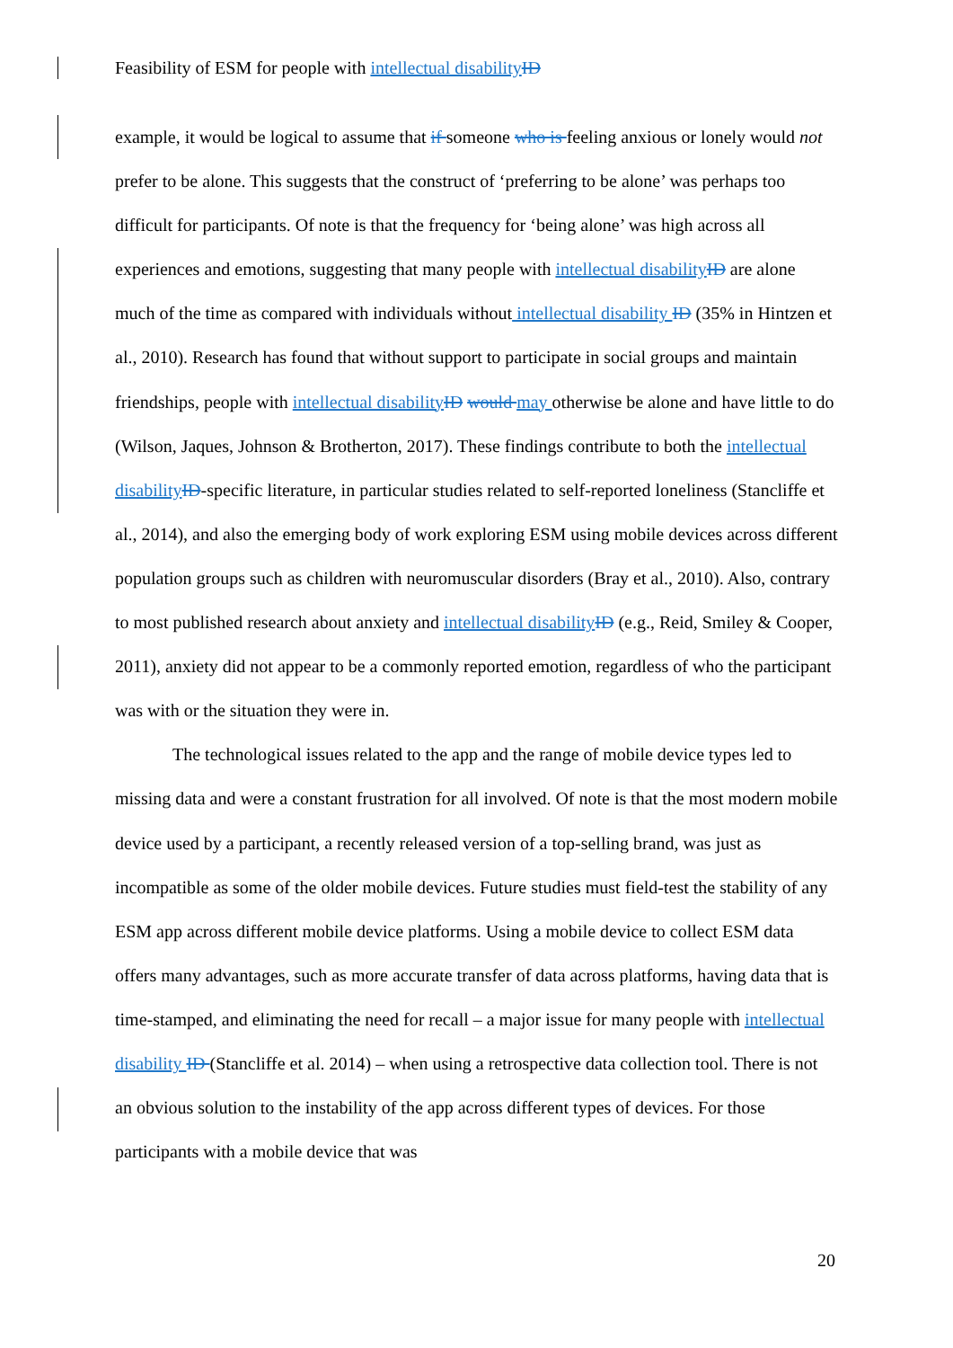Feasibility of ESM for people with intellectual disability ID
example, it would be logical to assume that if someone who is feeling anxious or lonely would not prefer to be alone. This suggests that the construct of ‘preferring to be alone’ was perhaps too difficult for participants. Of note is that the frequency for ‘being alone’ was high across all experiences and emotions, suggesting that many people with intellectual disability ID are alone much of the time as compared with individuals without intellectual disability ID (35% in Hintzen et al., 2010). Research has found that without support to participate in social groups and maintain friendships, people with intellectual disability ID would may otherwise be alone and have little to do (Wilson, Jaques, Johnson & Brotherton, 2017). These findings contribute to both the intellectual disability ID-specific literature, in particular studies related to self-reported loneliness (Stancliffe et al., 2014), and also the emerging body of work exploring ESM using mobile devices across different population groups such as children with neuromuscular disorders (Bray et al., 2010). Also, contrary to most published research about anxiety and intellectual disability ID (e.g., Reid, Smiley & Cooper, 2011), anxiety did not appear to be a commonly reported emotion, regardless of who the participant was with or the situation they were in.
The technological issues related to the app and the range of mobile device types led to missing data and were a constant frustration for all involved. Of note is that the most modern mobile device used by a participant, a recently released version of a top-selling brand, was just as incompatible as some of the older mobile devices. Future studies must field-test the stability of any ESM app across different mobile device platforms. Using a mobile device to collect ESM data offers many advantages, such as more accurate transfer of data across platforms, having data that is time-stamped, and eliminating the need for recall – a major issue for many people with intellectual disability ID (Stancliffe et al. 2014) – when using a retrospective data collection tool. There is not an obvious solution to the instability of the app across different types of devices. For those participants with a mobile device that was
20